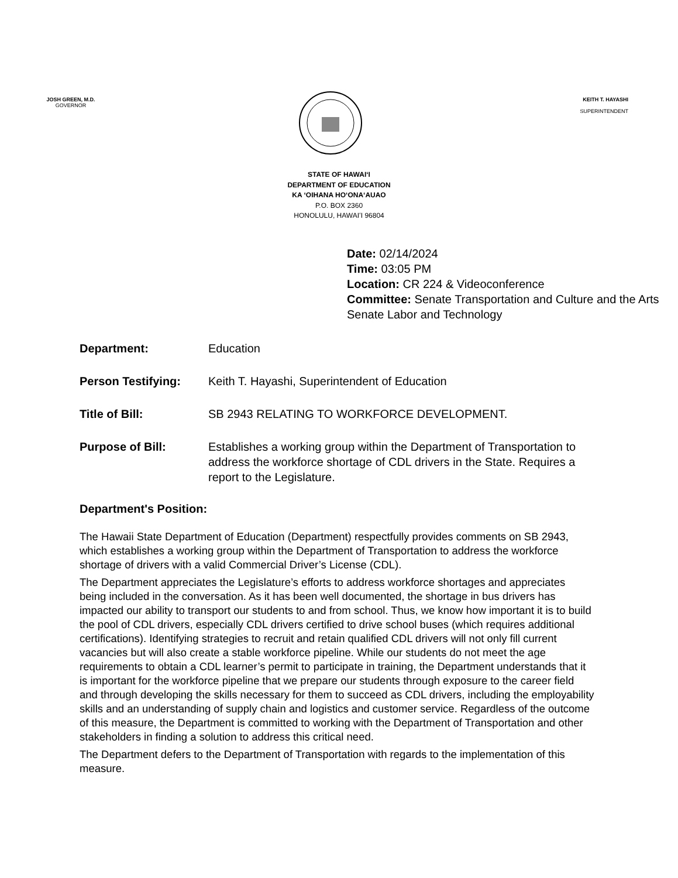JOSH GREEN, M.D.
GOVERNOR
KEITH T. HAYASHI
SUPERINTENDENT
STATE OF HAWAIʻI
DEPARTMENT OF EDUCATION
KA ʻOIHANA HOʻONAʻAUAO
P.O. BOX 2360
HONOLULU, HAWAIʻI 96804
Date: 02/14/2024
Time: 03:05 PM
Location: CR 224 & Videoconference
Committee: Senate Transportation and Culture and the Arts
Senate Labor and Technology
Department: Education
Person Testifying: Keith T. Hayashi, Superintendent of Education
Title of Bill: SB 2943 RELATING TO WORKFORCE DEVELOPMENT.
Purpose of Bill: Establishes a working group within the Department of Transportation to address the workforce shortage of CDL drivers in the State. Requires a report to the Legislature.
Department's Position:
The Hawaii State Department of Education (Department) respectfully provides comments on SB 2943, which establishes a working group within the Department of Transportation to address the workforce shortage of drivers with a valid Commercial Driver’s License (CDL).
The Department appreciates the Legislature’s efforts to address workforce shortages and appreciates being included in the conversation. As it has been well documented, the shortage in bus drivers has impacted our ability to transport our students to and from school. Thus, we know how important it is to build the pool of CDL drivers, especially CDL drivers certified to drive school buses (which requires additional certifications). Identifying strategies to recruit and retain qualified CDL drivers will not only fill current vacancies but will also create a stable workforce pipeline. While our students do not meet the age requirements to obtain a CDL learner’s permit to participate in training, the Department understands that it is important for the workforce pipeline that we prepare our students through exposure to the career field and through developing the skills necessary for them to succeed as CDL drivers, including the employability skills and an understanding of supply chain and logistics and customer service. Regardless of the outcome of this measure, the Department is committed to working with the Department of Transportation and other stakeholders in finding a solution to address this critical need.
The Department defers to the Department of Transportation with regards to the implementation of this measure.